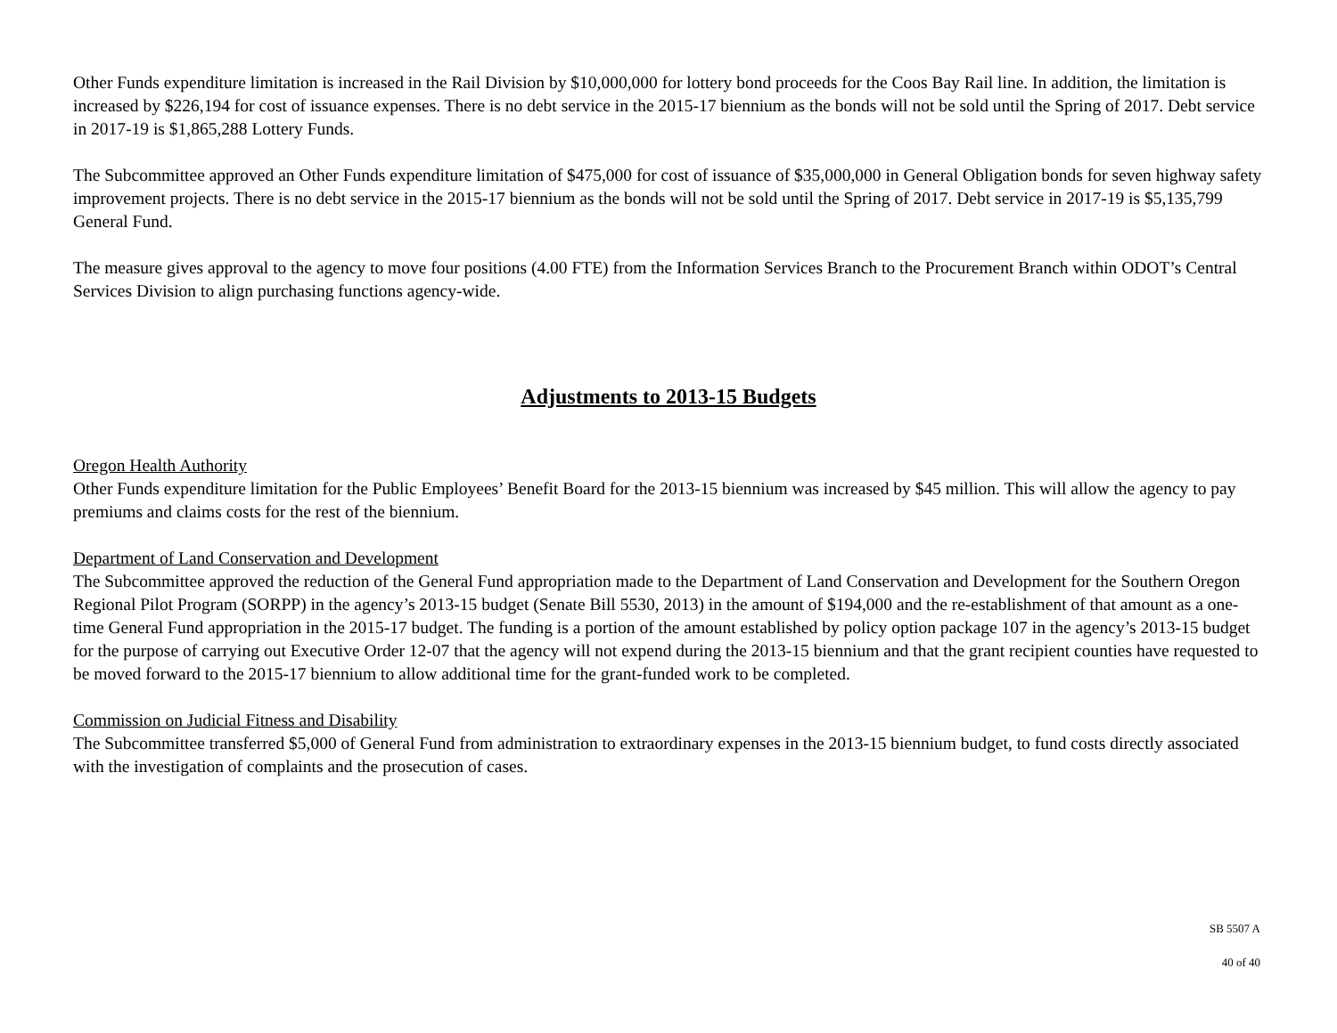Other Funds expenditure limitation is increased in the Rail Division by $10,000,000 for lottery bond proceeds for the Coos Bay Rail line. In addition, the limitation is increased by $226,194 for cost of issuance expenses. There is no debt service in the 2015-17 biennium as the bonds will not be sold until the Spring of 2017. Debt service in 2017-19 is $1,865,288 Lottery Funds.
The Subcommittee approved an Other Funds expenditure limitation of $475,000 for cost of issuance of $35,000,000 in General Obligation bonds for seven highway safety improvement projects. There is no debt service in the 2015-17 biennium as the bonds will not be sold until the Spring of 2017. Debt service in 2017-19 is $5,135,799 General Fund.
The measure gives approval to the agency to move four positions (4.00 FTE) from the Information Services Branch to the Procurement Branch within ODOT’s Central Services Division to align purchasing functions agency-wide.
Adjustments to 2013-15 Budgets
Oregon Health Authority
Other Funds expenditure limitation for the Public Employees’ Benefit Board for the 2013-15 biennium was increased by $45 million. This will allow the agency to pay premiums and claims costs for the rest of the biennium.
Department of Land Conservation and Development
The Subcommittee approved the reduction of the General Fund appropriation made to the Department of Land Conservation and Development for the Southern Oregon Regional Pilot Program (SORPP) in the agency’s 2013-15 budget (Senate Bill 5530, 2013) in the amount of $194,000 and the re-establishment of that amount as a one-time General Fund appropriation in the 2015-17 budget. The funding is a portion of the amount established by policy option package 107 in the agency’s 2013-15 budget for the purpose of carrying out Executive Order 12-07 that the agency will not expend during the 2013-15 biennium and that the grant recipient counties have requested to be moved forward to the 2015-17 biennium to allow additional time for the grant-funded work to be completed.
Commission on Judicial Fitness and Disability
The Subcommittee transferred $5,000 of General Fund from administration to extraordinary expenses in the 2013-15 biennium budget, to fund costs directly associated with the investigation of complaints and the prosecution of cases.
SB 5507 A
40 of 40